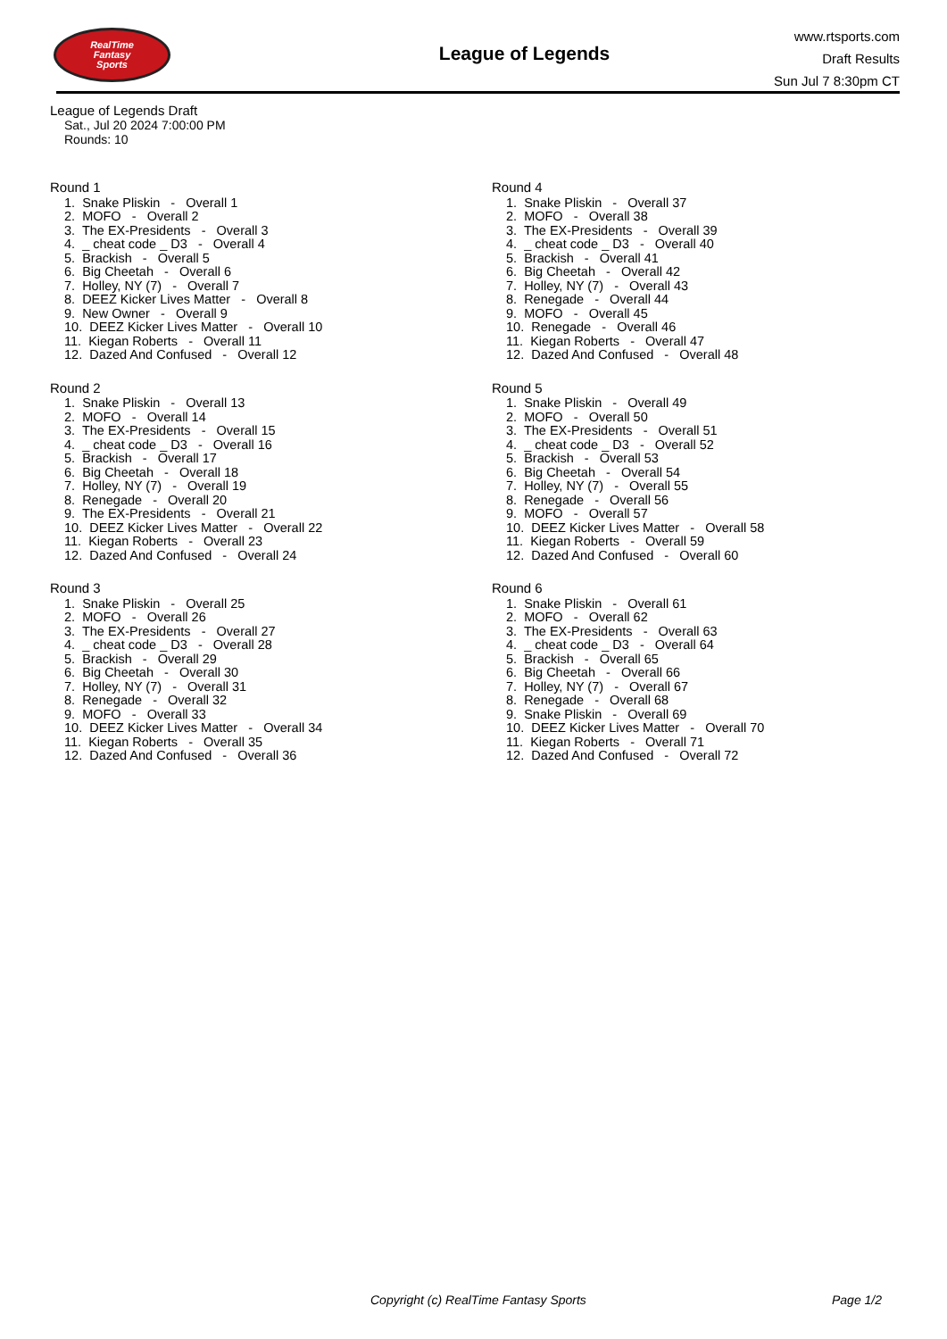RealTime
Fantasy
Sports
League of Legends
www.rtsports.com
Draft Results
Sun Jul 7 8:30pm CT
League of Legends Draft
Sat., Jul 20 2024 7:00:00 PM
Rounds: 10
Round 1
1. Snake Pliskin - Overall 1
2. MOFO - Overall 2
3. The EX-Presidents - Overall 3
4. _ cheat code _ D3 - Overall 4
5. Brackish - Overall 5
6. Big Cheetah - Overall 6
7. Holley, NY (7) - Overall 7
8. DEEZ Kicker Lives Matter - Overall 8
9. New Owner - Overall 9
10. DEEZ Kicker Lives Matter - Overall 10
11. Kiegan Roberts - Overall 11
12. Dazed And Confused - Overall 12
Round 2
1. Snake Pliskin - Overall 13
2. MOFO - Overall 14
3. The EX-Presidents - Overall 15
4. _ cheat code _ D3 - Overall 16
5. Brackish - Overall 17
6. Big Cheetah - Overall 18
7. Holley, NY (7) - Overall 19
8. Renegade - Overall 20
9. The EX-Presidents - Overall 21
10. DEEZ Kicker Lives Matter - Overall 22
11. Kiegan Roberts - Overall 23
12. Dazed And Confused - Overall 24
Round 3
1. Snake Pliskin - Overall 25
2. MOFO - Overall 26
3. The EX-Presidents - Overall 27
4. _ cheat code _ D3 - Overall 28
5. Brackish - Overall 29
6. Big Cheetah - Overall 30
7. Holley, NY (7) - Overall 31
8. Renegade - Overall 32
9. MOFO - Overall 33
10. DEEZ Kicker Lives Matter - Overall 34
11. Kiegan Roberts - Overall 35
12. Dazed And Confused - Overall 36
Round 4
1. Snake Pliskin - Overall 37
2. MOFO - Overall 38
3. The EX-Presidents - Overall 39
4. _ cheat code _ D3 - Overall 40
5. Brackish - Overall 41
6. Big Cheetah - Overall 42
7. Holley, NY (7) - Overall 43
8. Renegade - Overall 44
9. MOFO - Overall 45
10. Renegade - Overall 46
11. Kiegan Roberts - Overall 47
12. Dazed And Confused - Overall 48
Round 5
1. Snake Pliskin - Overall 49
2. MOFO - Overall 50
3. The EX-Presidents - Overall 51
4. _ cheat code _ D3 - Overall 52
5. Brackish - Overall 53
6. Big Cheetah - Overall 54
7. Holley, NY (7) - Overall 55
8. Renegade - Overall 56
9. MOFO - Overall 57
10. DEEZ Kicker Lives Matter - Overall 58
11. Kiegan Roberts - Overall 59
12. Dazed And Confused - Overall 60
Round 6
1. Snake Pliskin - Overall 61
2. MOFO - Overall 62
3. The EX-Presidents - Overall 63
4. _ cheat code _ D3 - Overall 64
5. Brackish - Overall 65
6. Big Cheetah - Overall 66
7. Holley, NY (7) - Overall 67
8. Renegade - Overall 68
9. Snake Pliskin - Overall 69
10. DEEZ Kicker Lives Matter - Overall 70
11. Kiegan Roberts - Overall 71
12. Dazed And Confused - Overall 72
Copyright (c) RealTime Fantasy Sports Page 1/2